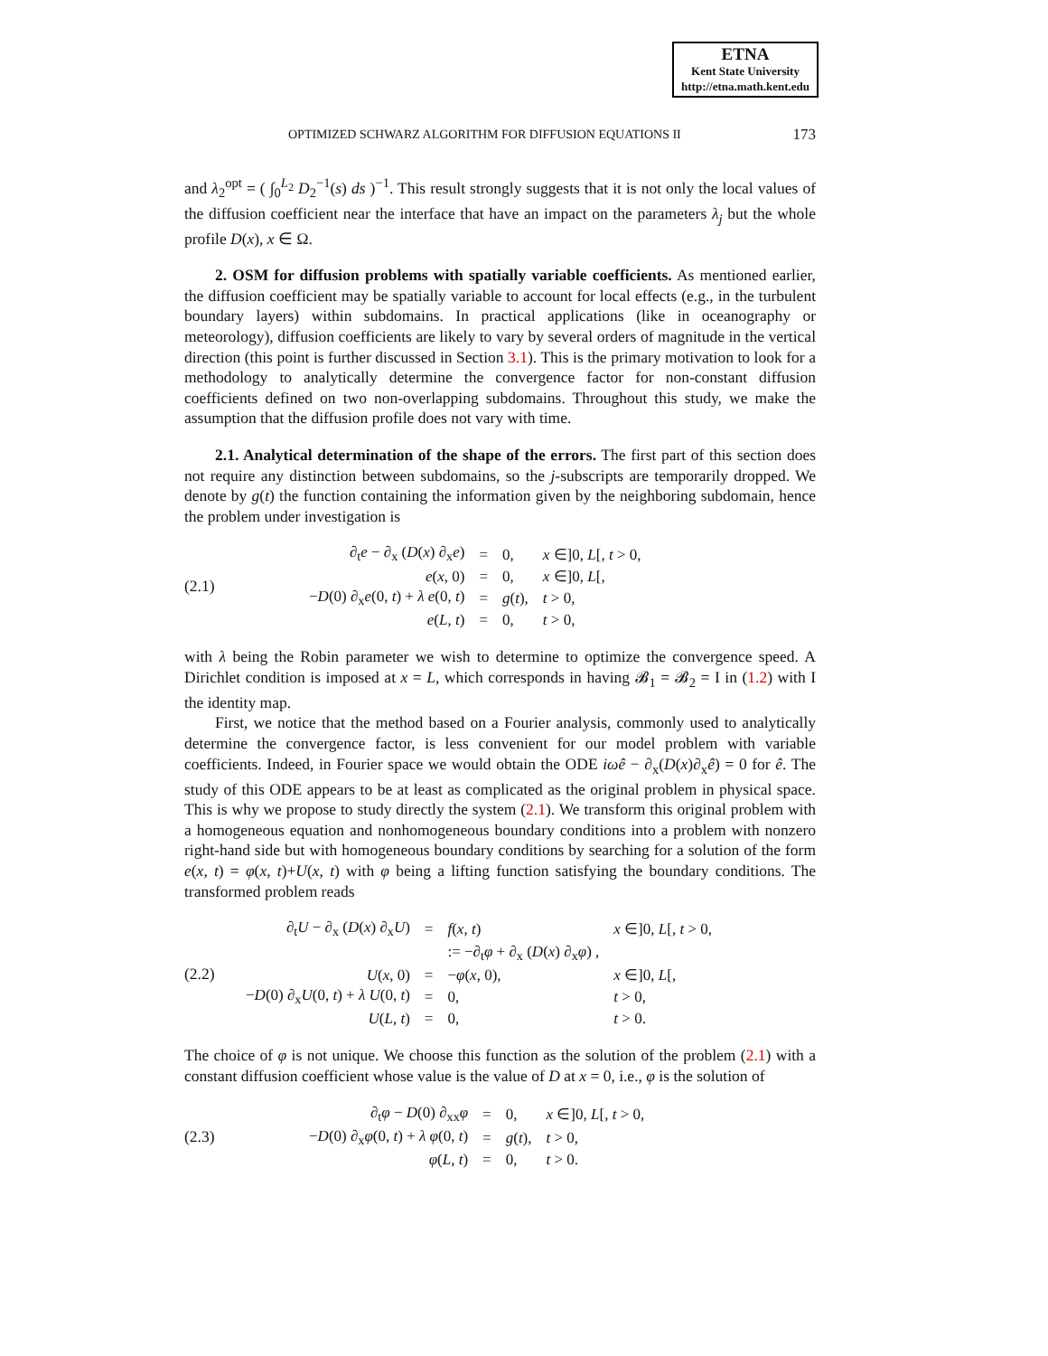ETNA
Kent State University
http://etna.math.kent.edu
OPTIMIZED SCHWARZ ALGORITHM FOR DIFFUSION EQUATIONS II 173
and λ<sub>2</sub><sup>opt</sup> = ( ∫<sub>0</sub><sup>L<sub>2</sub></sup> D<sub>2</sub><sup>−1</sup>(s) ds )<sup>−1</sup>. This result strongly suggests that it is not only the local values of the diffusion coefficient near the interface that have an impact on the parameters λ<sub>j</sub> but the whole profile D(x), x ∈ Ω.
2. OSM for diffusion problems with spatially variable coefficients. As mentioned earlier, the diffusion coefficient may be spatially variable to account for local effects (e.g., in the turbulent boundary layers) within subdomains. In practical applications (like in oceanography or meteorology), diffusion coefficients are likely to vary by several orders of magnitude in the vertical direction (this point is further discussed in Section 3.1). This is the primary motivation to look for a methodology to analytically determine the convergence factor for non-constant diffusion coefficients defined on two non-overlapping subdomains. Throughout this study, we make the assumption that the diffusion profile does not vary with time.
2.1. Analytical determination of the shape of the errors. The first part of this section does not require any distinction between subdomains, so the j-subscripts are temporarily dropped. We denote by g(t) the function containing the information given by the neighboring subdomain, hence the problem under investigation is
(2.1)
| ∂<sub>t</sub> e − ∂<sub>x</sub> ( D ( x ) ∂<sub>x</sub> e ) | = | 0, | x ∈]0, L [, t > 0, |
| e ( x , 0) | = | 0, | x ∈]0, L [, |
| − D (0) ∂<sub>x</sub> e (0, t ) + λ e (0, t ) | = | g ( t ), | t > 0, |
| e ( L , t ) | = | 0, | t > 0, |
with λ being the Robin parameter we wish to determine to optimize the convergence speed. A Dirichlet condition is imposed at x = L, which corresponds in having 𝓑<sub>1</sub> = 𝓑<sub>2</sub> = I in (1.2) with I the identity map.
First, we notice that the method based on a Fourier analysis, commonly used to analytically determine the convergence factor, is less convenient for our model problem with variable coefficients. Indeed, in Fourier space we would obtain the ODE iωê − ∂<sub>x</sub>(D(x)∂<sub>x</sub>ê) = 0 for ê. The study of this ODE appears to be at least as complicated as the original problem in physical space. This is why we propose to study directly the system (2.1). We transform this original problem with a homogeneous equation and nonhomogeneous boundary conditions into a problem with nonzero right-hand side but with homogeneous boundary conditions by searching for a solution of the form e(x, t) = φ(x, t)+U(x, t) with φ being a lifting function satisfying the boundary conditions. The transformed problem reads
(2.2)
| ∂<sub>t</sub> U − ∂<sub>x</sub> ( D ( x ) ∂<sub>x</sub> U ) | = | f ( x , t ) | x ∈]0, L [, t > 0, |
| | | := −∂<sub>t</sub> φ + ∂<sub>x</sub> ( D ( x ) ∂<sub>x</sub> φ ) , | |
| U ( x , 0) | = | − φ ( x , 0), | x ∈]0, L [, |
| − D (0) ∂<sub>x</sub> U (0, t ) + λ U (0, t ) | = | 0, | t > 0, |
| U ( L , t ) | = | 0, | t > 0. |
The choice of φ is not unique. We choose this function as the solution of the problem (2.1) with a constant diffusion coefficient whose value is the value of D at x = 0, i.e., φ is the solution of
(2.3)
| ∂<sub>t</sub> φ − D (0) ∂<sub>xx</sub> φ | = | 0, | x ∈]0, L [, t > 0, |
| − D (0) ∂<sub>x</sub> φ (0, t ) + λ φ (0, t ) | = | g ( t ), | t > 0, |
| φ ( L , t ) | = | 0, | t > 0. |